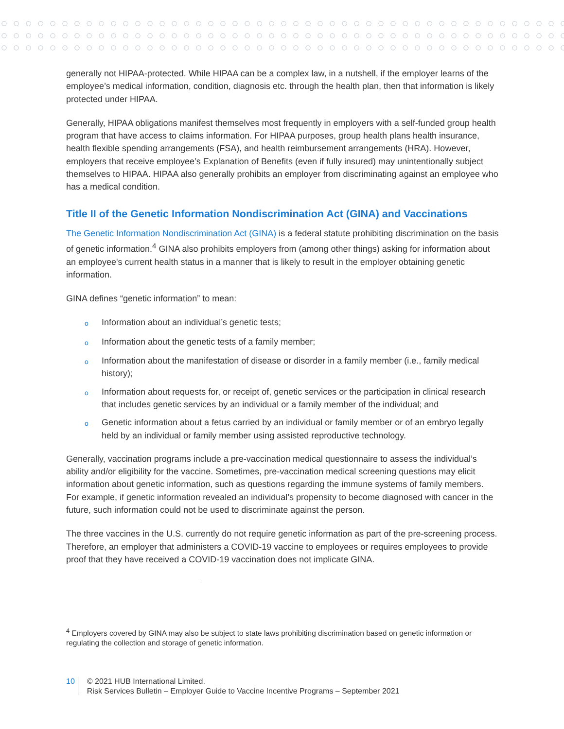generally not HIPAA-protected. While HIPAA can be a complex law, in a nutshell, if the employer learns of the employee’s medical information, condition, diagnosis etc. through the health plan, then that information is likely protected under HIPAA.
Generally, HIPAA obligations manifest themselves most frequently in employers with a self-funded group health program that have access to claims information. For HIPAA purposes, group health plans health insurance, health flexible spending arrangements (FSA), and health reimbursement arrangements (HRA). However, employers that receive employee’s Explanation of Benefits (even if fully insured) may unintentionally subject themselves to HIPAA. HIPAA also generally prohibits an employer from discriminating against an employee who has a medical condition.
Title II of the Genetic Information Nondiscrimination Act (GINA) and Vaccinations
The Genetic Information Nondiscrimination Act (GINA) is a federal statute prohibiting discrimination on the basis of genetic information.<sup>4</sup> GINA also prohibits employers from (among other things) asking for information about an employee's current health status in a manner that is likely to result in the employer obtaining genetic information.
GINA defines “genetic information” to mean:
o Information about an individual’s genetic tests;
o Information about the genetic tests of a family member;
o Information about the manifestation of disease or disorder in a family member (i.e., family medical history);
o Information about requests for, or receipt of, genetic services or the participation in clinical research that includes genetic services by an individual or a family member of the individual; and
o Genetic information about a fetus carried by an individual or family member or of an embryo legally held by an individual or family member using assisted reproductive technology.
Generally, vaccination programs include a pre-vaccination medical questionnaire to assess the individual’s ability and/or eligibility for the vaccine. Sometimes, pre-vaccination medical screening questions may elicit information about genetic information, such as questions regarding the immune systems of family members. For example, if genetic information revealed an individual’s propensity to become diagnosed with cancer in the future, such information could not be used to discriminate against the person.
The three vaccines in the U.S. currently do not require genetic information as part of the pre-screening process. Therefore, an employer that administers a COVID-19 vaccine to employees or requires employees to provide proof that they have received a COVID-19 vaccination does not implicate GINA.
<sup>4</sup> Employers covered by GINA may also be subject to state laws prohibiting discrimination based on genetic information or regulating the collection and storage of genetic information.
10
© 2021 HUB International Limited.
Risk Services Bulletin – Employer Guide to Vaccine Incentive Programs – September 2021